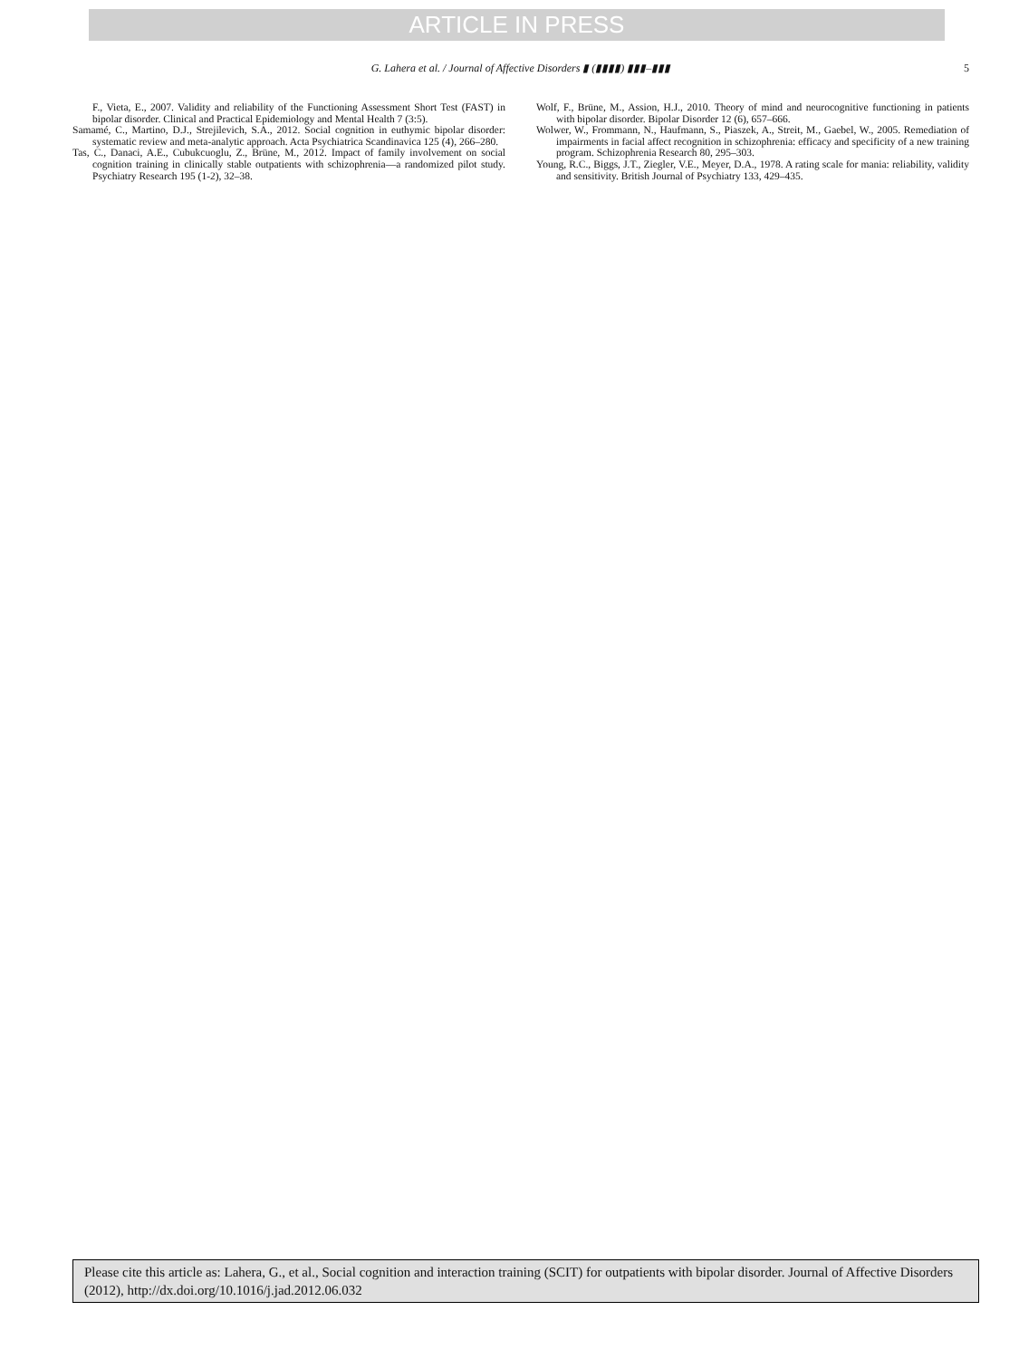ARTICLE IN PRESS
G. Lahera et al. / Journal of Affective Disorders ▮ (▮▮▮▮) ▮▮▮–▮▮▮ 5
F., Vieta, E., 2007. Validity and reliability of the Functioning Assessment Short Test (FAST) in bipolar disorder. Clinical and Practical Epidemiology and Mental Health 7 (3:5).
Samamé, C., Martino, D.J., Strejilevich, S.A., 2012. Social cognition in euthymic bipolar disorder: systematic review and meta-analytic approach. Acta Psychiatrica Scandinavica 125 (4), 266–280.
Tas, C., Danaci, A.E., Cubukcuoglu, Z., Brüne, M., 2012. Impact of family involvement on social cognition training in clinically stable outpatients with schizophrenia—a randomized pilot study. Psychiatry Research 195 (1-2), 32–38.
Wolf, F., Brüne, M., Assion, H.J., 2010. Theory of mind and neurocognitive functioning in patients with bipolar disorder. Bipolar Disorder 12 (6), 657–666.
Wolwer, W., Frommann, N., Haufmann, S., Piaszek, A., Streit, M., Gaebel, W., 2005. Remediation of impairments in facial affect recognition in schizophrenia: efficacy and specificity of a new training program. Schizophrenia Research 80, 295–303.
Young, R.C., Biggs, J.T., Ziegler, V.E., Meyer, D.A., 1978. A rating scale for mania: reliability, validity and sensitivity. British Journal of Psychiatry 133, 429–435.
Please cite this article as: Lahera, G., et al., Social cognition and interaction training (SCIT) for outpatients with bipolar disorder. Journal of Affective Disorders (2012), http://dx.doi.org/10.1016/j.jad.2012.06.032